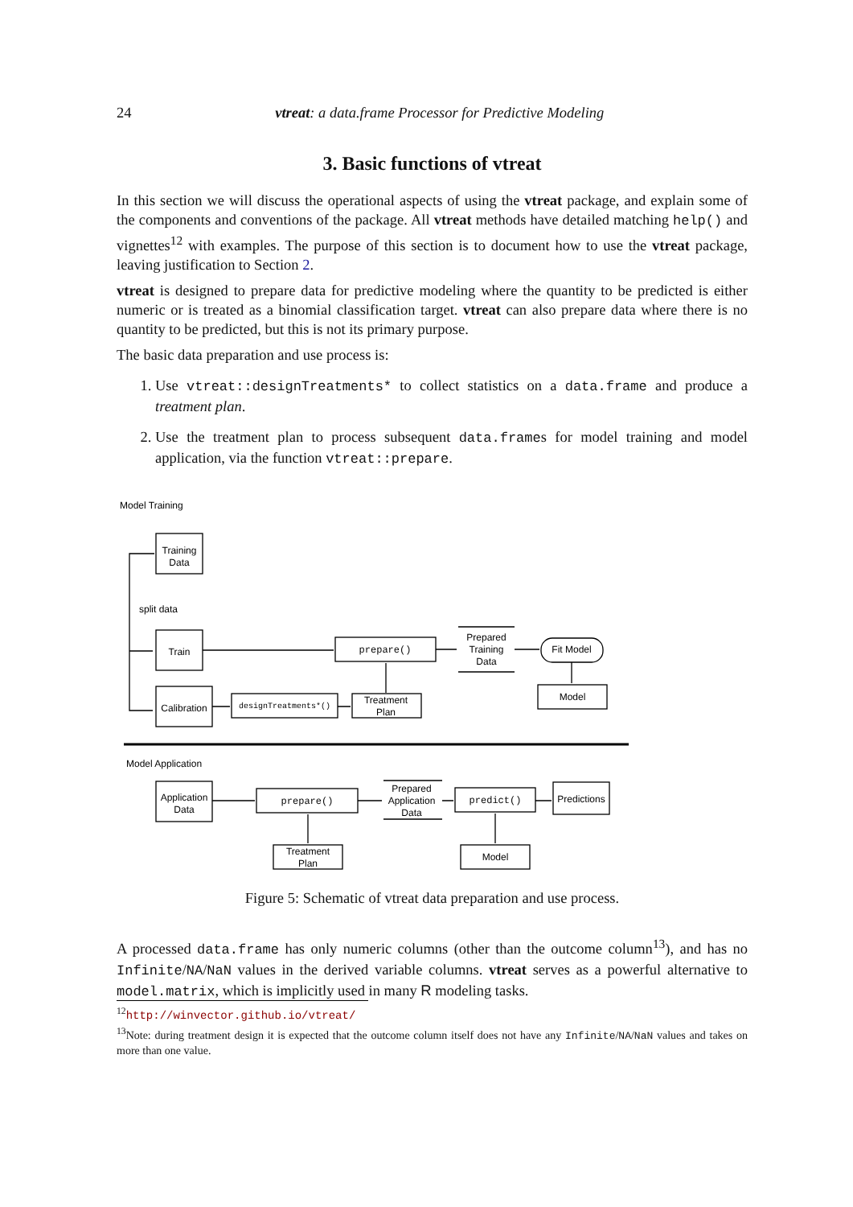24 vtreat: a data.frame Processor for Predictive Modeling
3. Basic functions of vtreat
In this section we will discuss the operational aspects of using the vtreat package, and explain some of the components and conventions of the package. All vtreat methods have detailed matching help() and vignettes<sup>12</sup> with examples. The purpose of this section is to document how to use the vtreat package, leaving justification to Section 2.
vtreat is designed to prepare data for predictive modeling where the quantity to be predicted is either numeric or is treated as a binomial classification target. vtreat can also prepare data where there is no quantity to be predicted, but this is not its primary purpose.
The basic data preparation and use process is:
1. Use vtreat::designTreatments* to collect statistics on a data.frame and produce a treatment plan.
2. Use the treatment plan to process subsequent data.frames for model training and model application, via the function vtreat::prepare.
Model Training
Training
Data
split data
Train
Calibration
prepare()
Prepared
Training
Data
Fit Model
Model
designTreatments*()
Treatment
Plan
Model Application
Application
Data
prepare()
Prepared
Application
Data
predict()
Predictions
Treatment
Plan
Model
Figure 5: Schematic of vtreat data preparation and use process.
A processed data.frame has only numeric columns (other than the outcome column<sup>13</sup>), and has no Infinite/NA/NaN values in the derived variable columns. vtreat serves as a powerful alternative to model.matrix, which is implicitly used in many R modeling tasks.
<sup>12</sup> http://winvector.github.io/vtreat/
<sup>13</sup> Note: during treatment design it is expected that the outcome column itself does not have any Infinite/NA/NaN values and takes on more than one value.